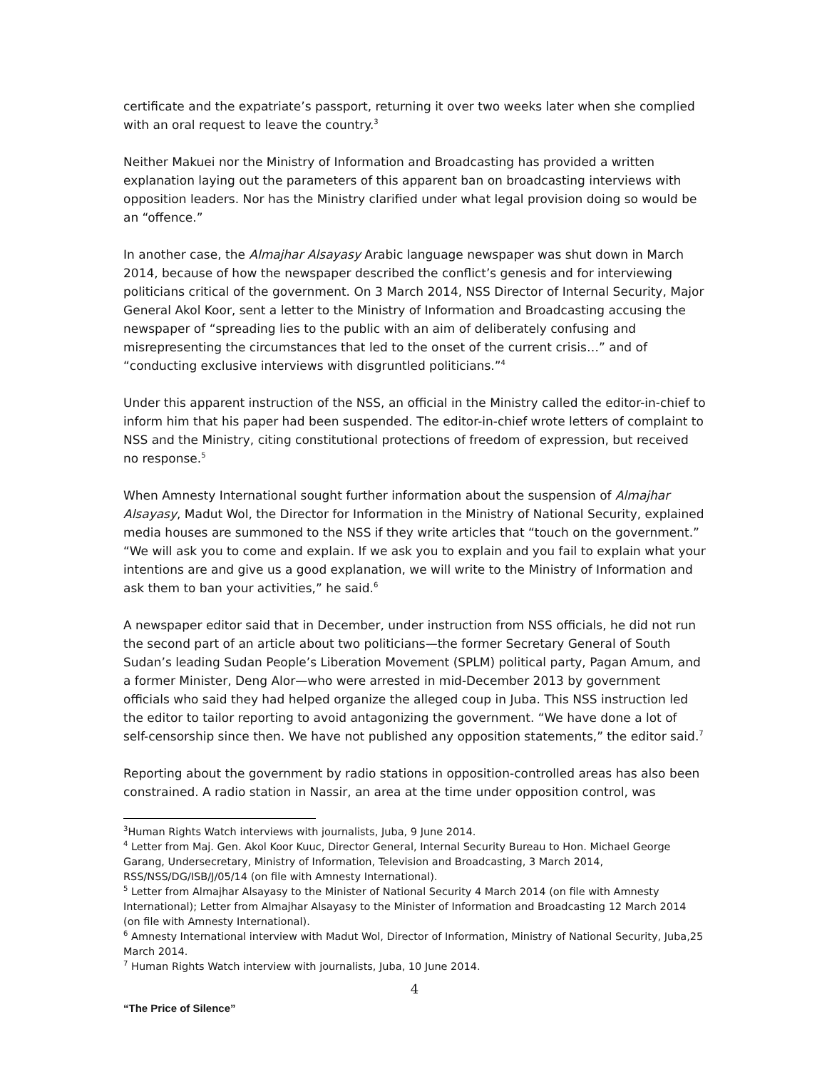certificate and the expatriate’s passport, returning it over two weeks later when she complied with an oral request to leave the country.<sup>3</sup>
Neither Makuei nor the Ministry of Information and Broadcasting has provided a written explanation laying out the parameters of this apparent ban on broadcasting interviews with opposition leaders. Nor has the Ministry clarified under what legal provision doing so would be an “offence.”
In another case, the Almajhar Alsayasy Arabic language newspaper was shut down in March 2014, because of how the newspaper described the conflict’s genesis and for interviewing politicians critical of the government. On 3 March 2014, NSS Director of Internal Security, Major General Akol Koor, sent a letter to the Ministry of Information and Broadcasting accusing the newspaper of “spreading lies to the public with an aim of deliberately confusing and misrepresenting the circumstances that led to the onset of the current crisis…” and of “conducting exclusive interviews with disgruntled politicians.”<sup>4</sup>
Under this apparent instruction of the NSS, an official in the Ministry called the editor-in-chief to inform him that his paper had been suspended. The editor-in-chief wrote letters of complaint to NSS and the Ministry, citing constitutional protections of freedom of expression, but received no response.<sup>5</sup>
When Amnesty International sought further information about the suspension of Almajhar Alsayasy, Madut Wol, the Director for Information in the Ministry of National Security, explained media houses are summoned to the NSS if they write articles that “touch on the government.” “We will ask you to come and explain. If we ask you to explain and you fail to explain what your intentions are and give us a good explanation, we will write to the Ministry of Information and ask them to ban your activities,” he said.<sup>6</sup>
A newspaper editor said that in December, under instruction from NSS officials, he did not run the second part of an article about two politicians—the former Secretary General of South Sudan’s leading Sudan People’s Liberation Movement (SPLM) political party, Pagan Amum, and a former Minister, Deng Alor—who were arrested in mid-December 2013 by government officials who said they had helped organize the alleged coup in Juba. This NSS instruction led the editor to tailor reporting to avoid antagonizing the government. “We have done a lot of self-censorship since then. We have not published any opposition statements,” the editor said.<sup>7</sup>
Reporting about the government by radio stations in opposition-controlled areas has also been constrained. A radio station in Nassir, an area at the time under opposition control, was
<sup>3</sup> Human Rights Watch interviews with journalists, Juba, 9 June 2014.
<sup>4</sup> Letter from Maj. Gen. Akol Koor Kuuc, Director General, Internal Security Bureau to Hon. Michael George Garang, Undersecretary, Ministry of Information, Television and Broadcasting, 3 March 2014, RSS/NSS/DG/ISB/J/05/14 (on file with Amnesty International).
<sup>5</sup> Letter from Almajhar Alsayasy to the Minister of National Security 4 March 2014 (on file with Amnesty International); Letter from Almajhar Alsayasy to the Minister of Information and Broadcasting 12 March 2014 (on file with Amnesty International).
<sup>6</sup> Amnesty International interview with Madut Wol, Director of Information, Ministry of National Security, Juba,25 March 2014.
<sup>7</sup> Human Rights Watch interview with journalists, Juba, 10 June 2014.
4
“The Price of Silence”